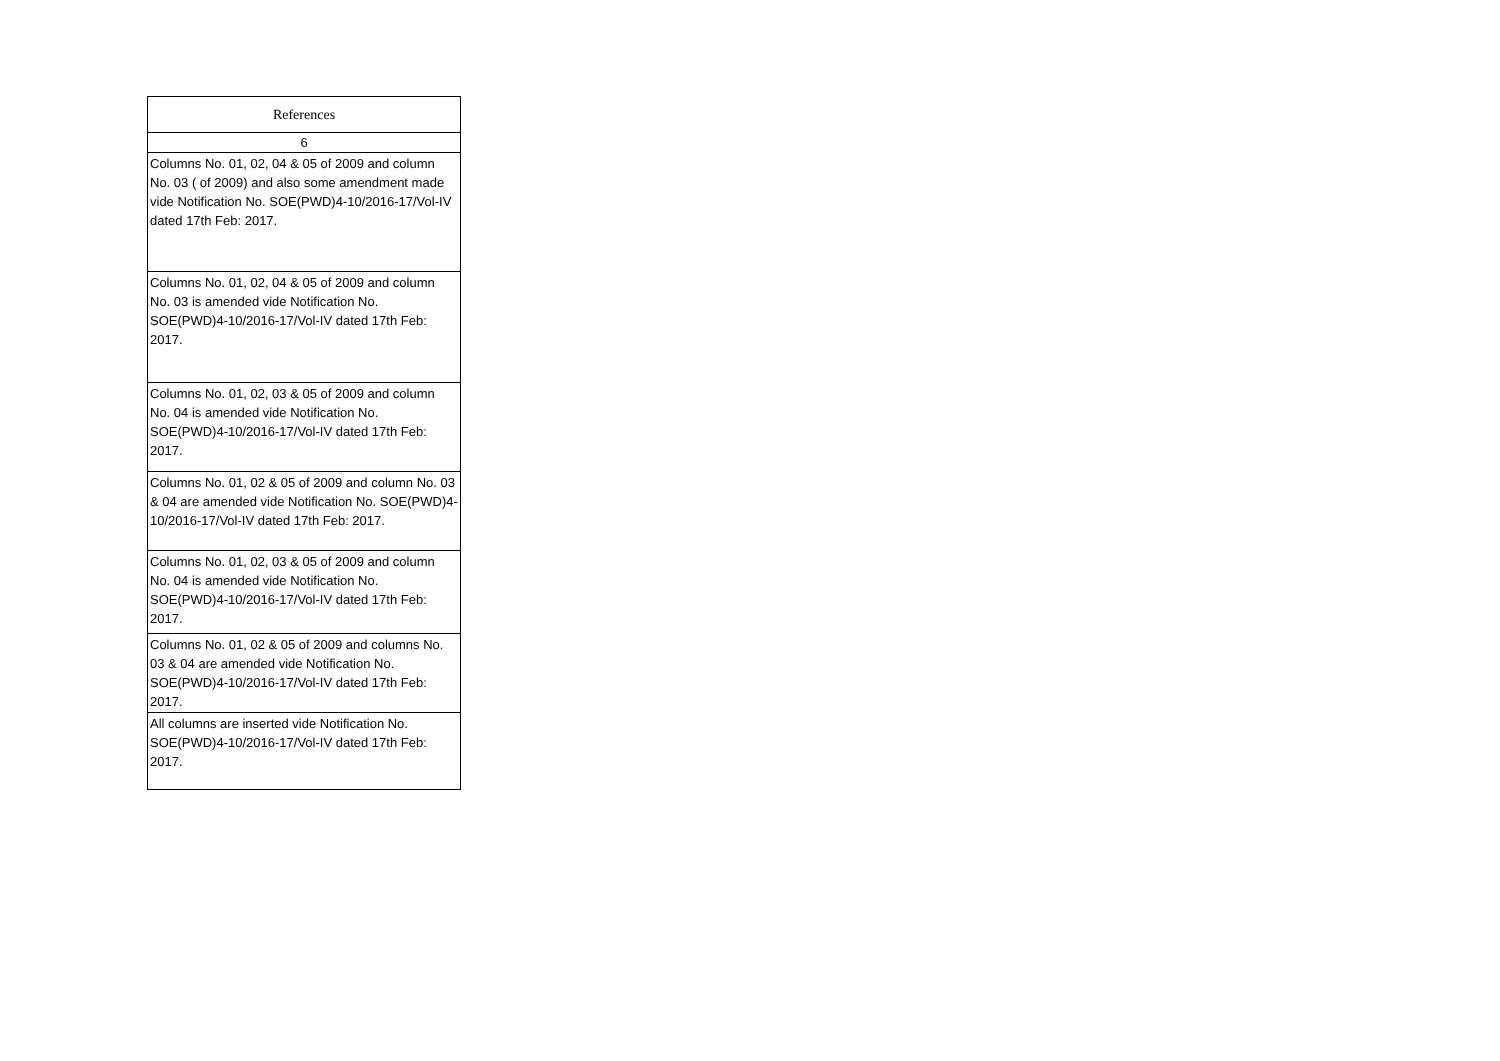| References |
| --- |
| 6 |
| Columns No. 01, 02, 04 & 05 of 2009 and column No. 03 ( of 2009) and also some amendment made vide Notification No. SOE(PWD)4-10/2016-17/Vol-IV dated 17th Feb: 2017. |
| Columns No. 01, 02, 04 & 05 of 2009 and column No. 03 is amended vide Notification No. SOE(PWD)4-10/2016-17/Vol-IV dated 17th Feb: 2017. |
| Columns No. 01, 02, 03 & 05 of 2009 and column No. 04 is amended vide Notification No. SOE(PWD)4-10/2016-17/Vol-IV dated 17th Feb: 2017. |
| Columns No. 01, 02 & 05 of 2009 and column No. 03 & 04 are amended vide Notification No. SOE(PWD)4-10/2016-17/Vol-IV dated 17th Feb: 2017. |
| Columns No. 01, 02, 03 & 05 of 2009 and column No. 04 is amended vide Notification No. SOE(PWD)4-10/2016-17/Vol-IV dated 17th Feb: 2017. |
| Columns No. 01, 02 & 05 of 2009 and columns No. 03 & 04 are amended vide Notification No. SOE(PWD)4-10/2016-17/Vol-IV dated 17th Feb: 2017. |
| All columns are inserted vide Notification No. SOE(PWD)4-10/2016-17/Vol-IV dated 17th Feb: 2017. |